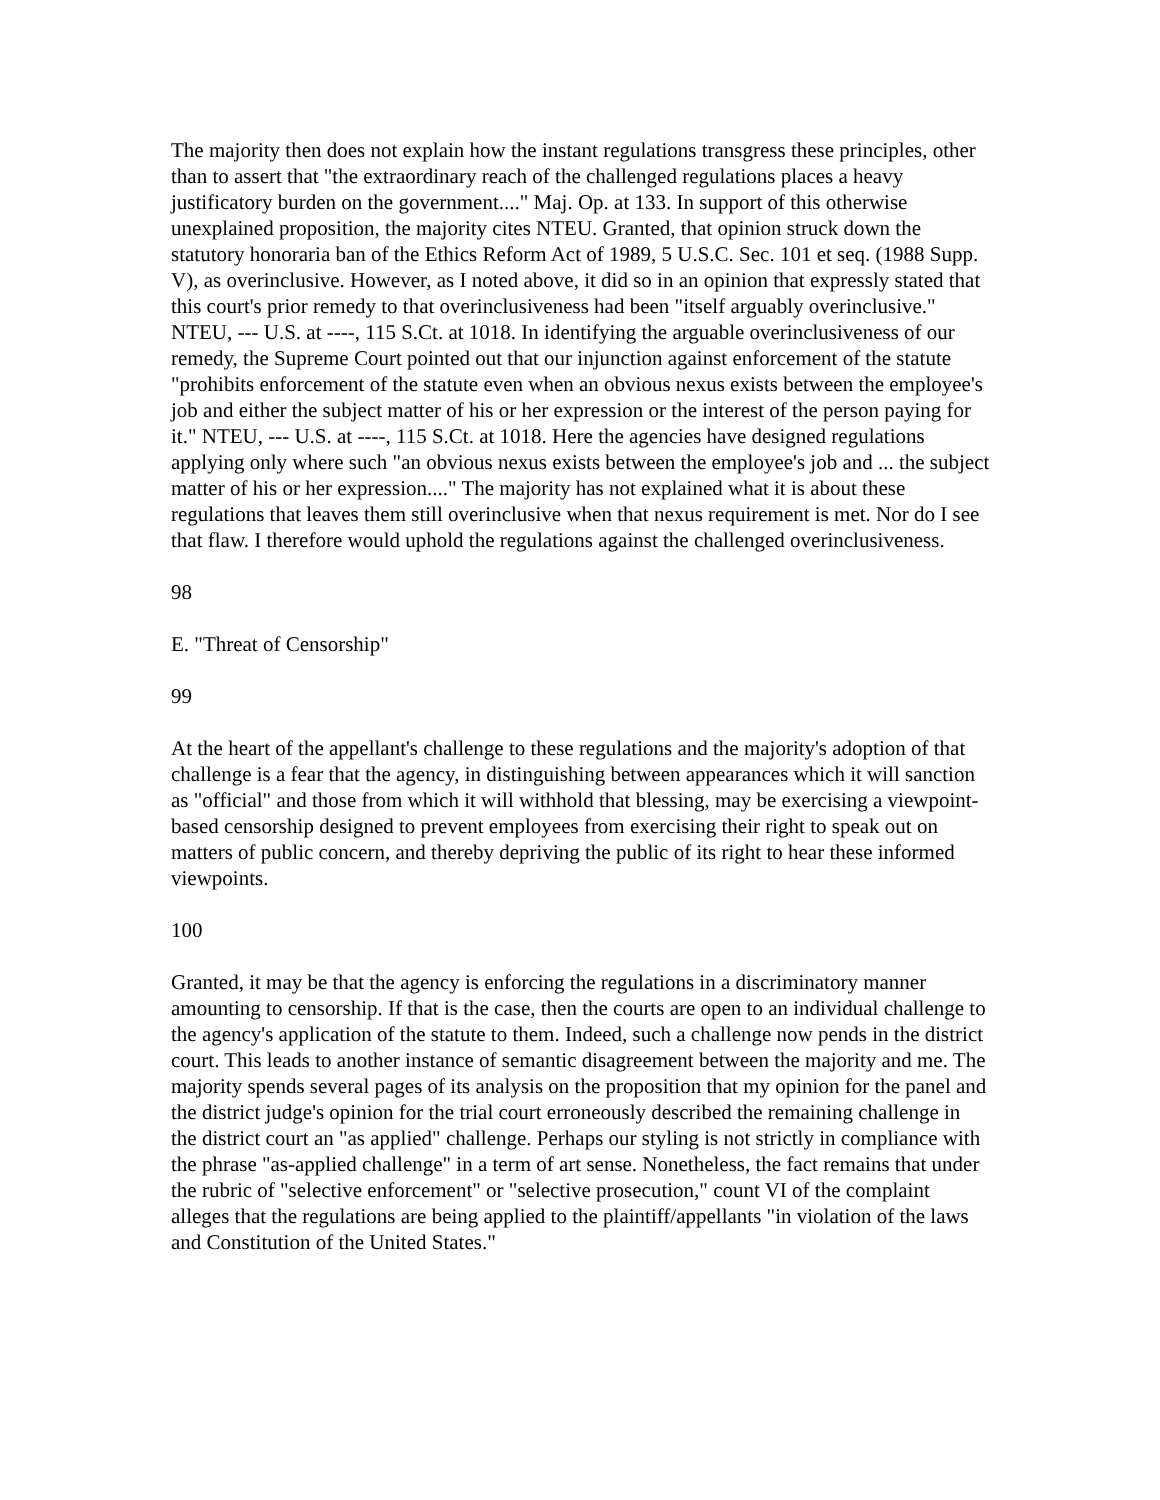The majority then does not explain how the instant regulations transgress these principles, other than to assert that "the extraordinary reach of the challenged regulations places a heavy justificatory burden on the government...." Maj. Op. at 133. In support of this otherwise unexplained proposition, the majority cites NTEU. Granted, that opinion struck down the statutory honoraria ban of the Ethics Reform Act of 1989, 5 U.S.C. Sec. 101 et seq. (1988 Supp. V), as overinclusive. However, as I noted above, it did so in an opinion that expressly stated that this court's prior remedy to that overinclusiveness had been "itself arguably overinclusive." NTEU, --- U.S. at ----, 115 S.Ct. at 1018. In identifying the arguable overinclusiveness of our remedy, the Supreme Court pointed out that our injunction against enforcement of the statute "prohibits enforcement of the statute even when an obvious nexus exists between the employee's job and either the subject matter of his or her expression or the interest of the person paying for it." NTEU, --- U.S. at ----, 115 S.Ct. at 1018. Here the agencies have designed regulations applying only where such "an obvious nexus exists between the employee's job and ... the subject matter of his or her expression...." The majority has not explained what it is about these regulations that leaves them still overinclusive when that nexus requirement is met. Nor do I see that flaw. I therefore would uphold the regulations against the challenged overinclusiveness.
98
E. "Threat of Censorship"
99
At the heart of the appellant's challenge to these regulations and the majority's adoption of that challenge is a fear that the agency, in distinguishing between appearances which it will sanction as "official" and those from which it will withhold that blessing, may be exercising a viewpoint-based censorship designed to prevent employees from exercising their right to speak out on matters of public concern, and thereby depriving the public of its right to hear these informed viewpoints.
100
Granted, it may be that the agency is enforcing the regulations in a discriminatory manner amounting to censorship. If that is the case, then the courts are open to an individual challenge to the agency's application of the statute to them. Indeed, such a challenge now pends in the district court. This leads to another instance of semantic disagreement between the majority and me. The majority spends several pages of its analysis on the proposition that my opinion for the panel and the district judge's opinion for the trial court erroneously described the remaining challenge in the district court an "as applied" challenge. Perhaps our styling is not strictly in compliance with the phrase "as-applied challenge" in a term of art sense. Nonetheless, the fact remains that under the rubric of "selective enforcement" or "selective prosecution," count VI of the complaint alleges that the regulations are being applied to the plaintiff/appellants "in violation of the laws and Constitution of the United States."